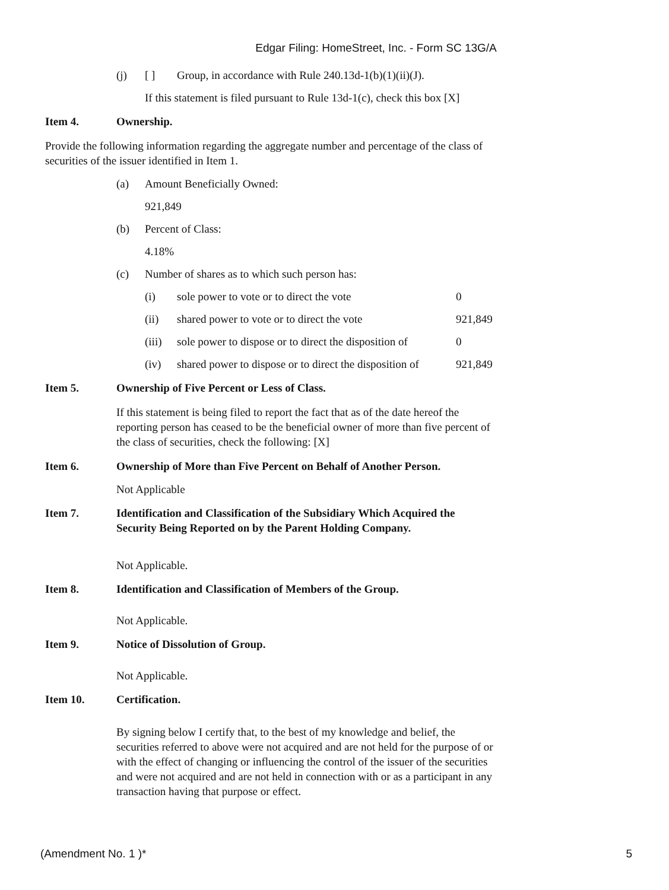Edgar Filing: HomeStreet, Inc. - Form SC 13G/A
(j) [ ] Group, in accordance with Rule 240.13d-1(b)(1)(ii)(J).
If this statement is filed pursuant to Rule 13d-1(c), check this box [X]
Item 4. Ownership.
Provide the following information regarding the aggregate number and percentage of the class of securities of the issuer identified in Item 1.
(a) Amount Beneficially Owned:
921,849
(b) Percent of Class:
4.18%
(c) Number of shares as to which such person has:
(i) sole power to vote or to direct the vote 0
(ii) shared power to vote or to direct the vote 921,849
(iii) sole power to dispose or to direct the disposition of 0
(iv) shared power to dispose or to direct the disposition of 921,849
Item 5. Ownership of Five Percent or Less of Class.
If this statement is being filed to report the fact that as of the date hereof the reporting person has ceased to be the beneficial owner of more than five percent of the class of securities, check the following: [X]
Item 6. Ownership of More than Five Percent on Behalf of Another Person.
Not Applicable
Item 7. Identification and Classification of the Subsidiary Which Acquired the Security Being Reported on by the Parent Holding Company.
Not Applicable.
Item 8. Identification and Classification of Members of the Group.
Not Applicable.
Item 9. Notice of Dissolution of Group.
Not Applicable.
Item 10. Certification.
By signing below I certify that, to the best of my knowledge and belief, the securities referred to above were not acquired and are not held for the purpose of or with the effect of changing or influencing the control of the issuer of the securities and were not acquired and are not held in connection with or as a participant in any transaction having that purpose or effect.
(Amendment No. 1 )* 5